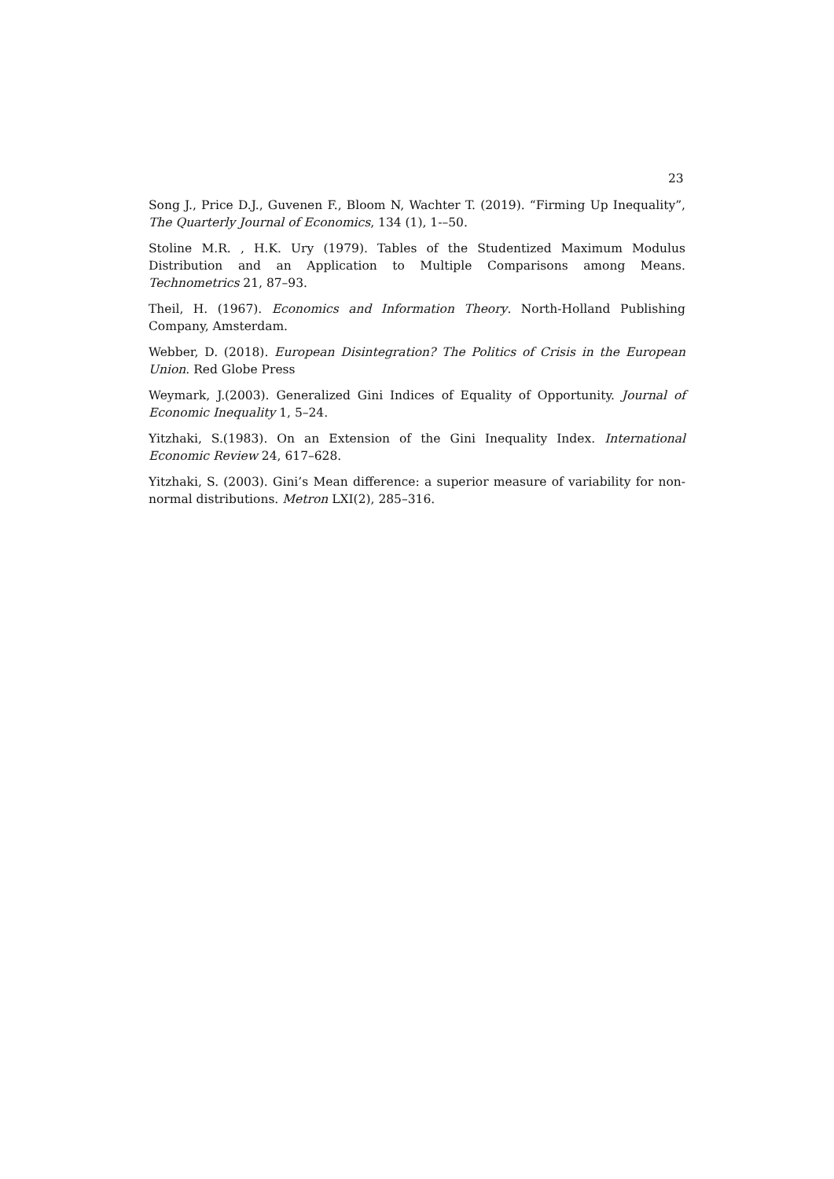23
Song J., Price D.J., Guvenen F., Bloom N, Wachter T. (2019). “Firming Up Inequality”, The Quarterly Journal of Economics, 134 (1), 1-–50.
Stoline M.R. , H.K. Ury (1979). Tables of the Studentized Maximum Modulus Distribution and an Application to Multiple Comparisons among Means. Technometrics 21, 87–93.
Theil, H. (1967). Economics and Information Theory. North-Holland Publishing Company, Amsterdam.
Webber, D. (2018). European Disintegration? The Politics of Crisis in the European Union. Red Globe Press
Weymark, J.(2003). Generalized Gini Indices of Equality of Opportunity. Journal of Economic Inequality 1, 5–24.
Yitzhaki, S.(1983). On an Extension of the Gini Inequality Index. International Economic Review 24, 617–628.
Yitzhaki, S. (2003). Gini’s Mean difference: a superior measure of variability for non-normal distributions. Metron LXI(2), 285–316.